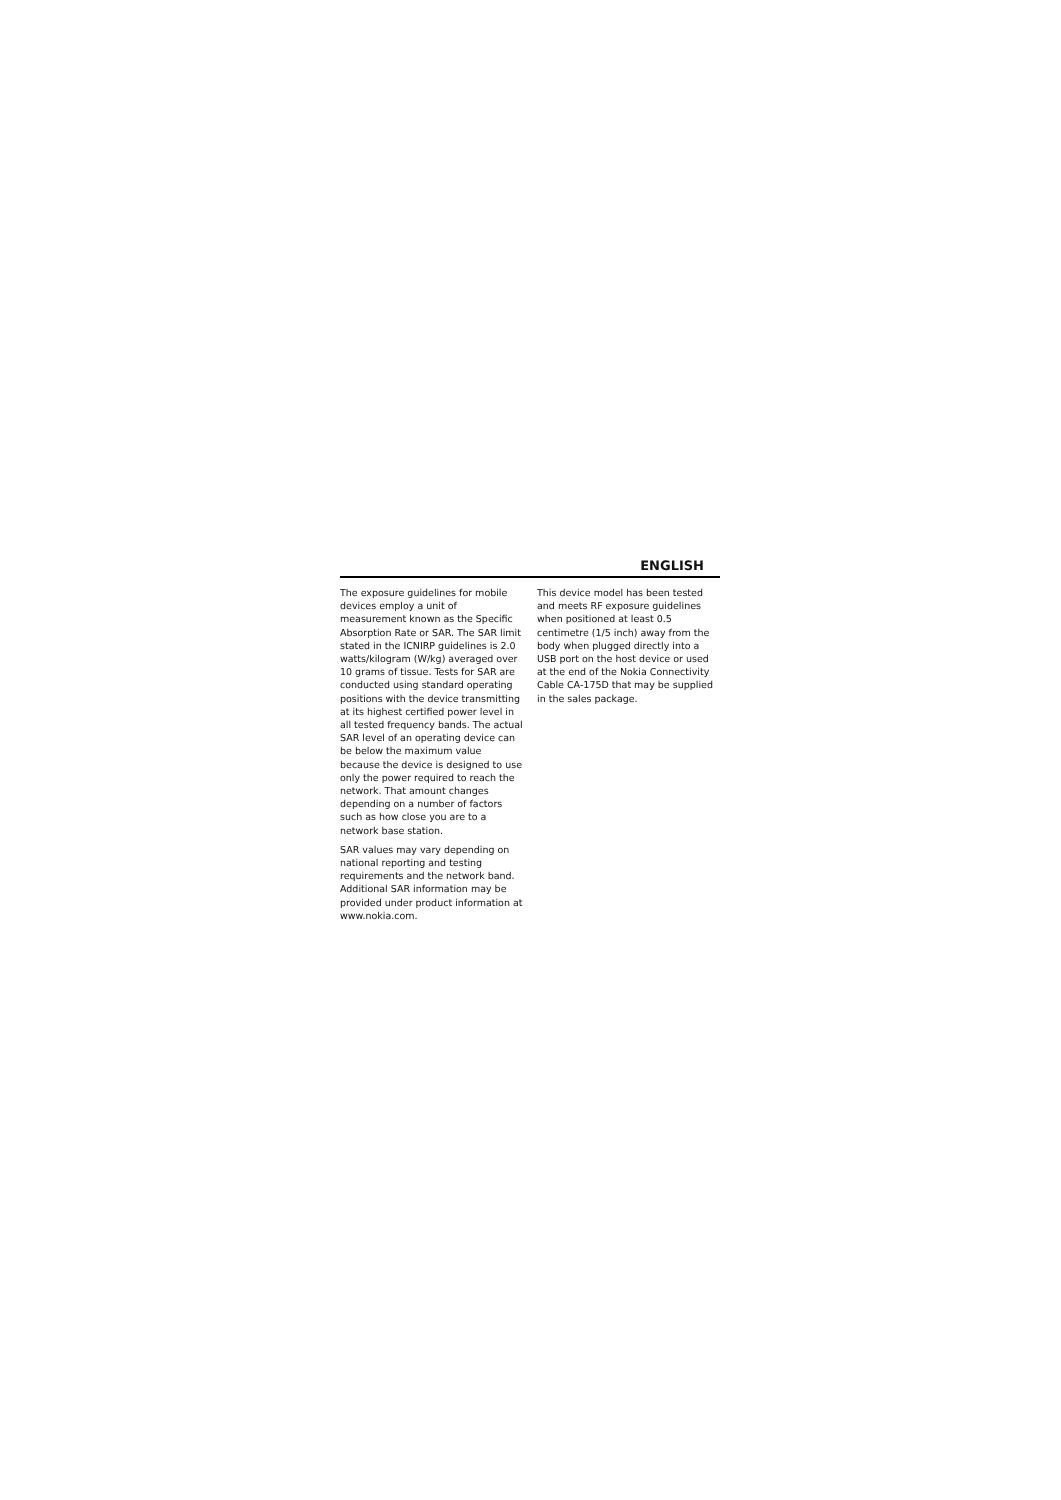ENGLISH
The exposure guidelines for mobile devices employ a unit of measurement known as the Specific Absorption Rate or SAR. The SAR limit stated in the ICNIRP guidelines is 2.0 watts/kilogram (W/kg) averaged over 10 grams of tissue. Tests for SAR are conducted using standard operating positions with the device transmitting at its highest certified power level in all tested frequency bands. The actual SAR level of an operating device can be below the maximum value because the device is designed to use only the power required to reach the network. That amount changes depending on a number of factors such as how close you are to a network base station.
SAR values may vary depending on national reporting and testing requirements and the network band. Additional SAR information may be provided under product information at www.nokia.com.
This device model has been tested and meets RF exposure guidelines when positioned at least 0.5 centimetre (1/5 inch) away from the body when plugged directly into a USB port on the host device or used at the end of the Nokia Connectivity Cable CA-175D that may be supplied in the sales package.